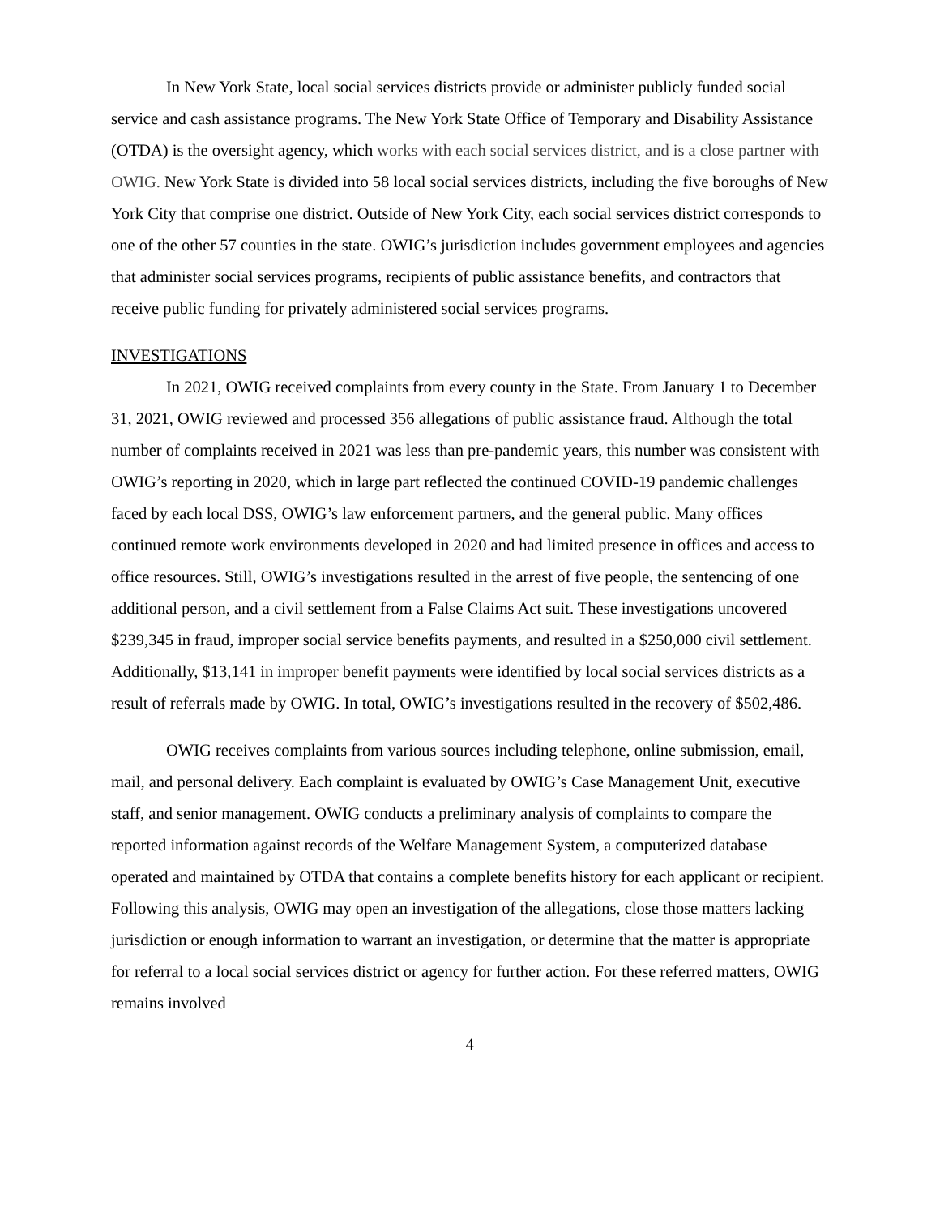In New York State, local social services districts provide or administer publicly funded social service and cash assistance programs. The New York State Office of Temporary and Disability Assistance (OTDA) is the oversight agency, which works with each social services district, and is a close partner with OWIG. New York State is divided into 58 local social services districts, including the five boroughs of New York City that comprise one district. Outside of New York City, each social services district corresponds to one of the other 57 counties in the state. OWIG’s jurisdiction includes government employees and agencies that administer social services programs, recipients of public assistance benefits, and contractors that receive public funding for privately administered social services programs.
INVESTIGATIONS
In 2021, OWIG received complaints from every county in the State. From January 1 to December 31, 2021, OWIG reviewed and processed 356 allegations of public assistance fraud. Although the total number of complaints received in 2021 was less than pre-pandemic years, this number was consistent with OWIG’s reporting in 2020, which in large part reflected the continued COVID-19 pandemic challenges faced by each local DSS, OWIG’s law enforcement partners, and the general public. Many offices continued remote work environments developed in 2020 and had limited presence in offices and access to office resources. Still, OWIG’s investigations resulted in the arrest of five people, the sentencing of one additional person, and a civil settlement from a False Claims Act suit. These investigations uncovered $239,345 in fraud, improper social service benefits payments, and resulted in a $250,000 civil settlement. Additionally, $13,141 in improper benefit payments were identified by local social services districts as a result of referrals made by OWIG. In total, OWIG’s investigations resulted in the recovery of $502,486.
OWIG receives complaints from various sources including telephone, online submission, email, mail, and personal delivery. Each complaint is evaluated by OWIG’s Case Management Unit, executive staff, and senior management. OWIG conducts a preliminary analysis of complaints to compare the reported information against records of the Welfare Management System, a computerized database operated and maintained by OTDA that contains a complete benefits history for each applicant or recipient. Following this analysis, OWIG may open an investigation of the allegations, close those matters lacking jurisdiction or enough information to warrant an investigation, or determine that the matter is appropriate for referral to a local social services district or agency for further action. For these referred matters, OWIG remains involved
4